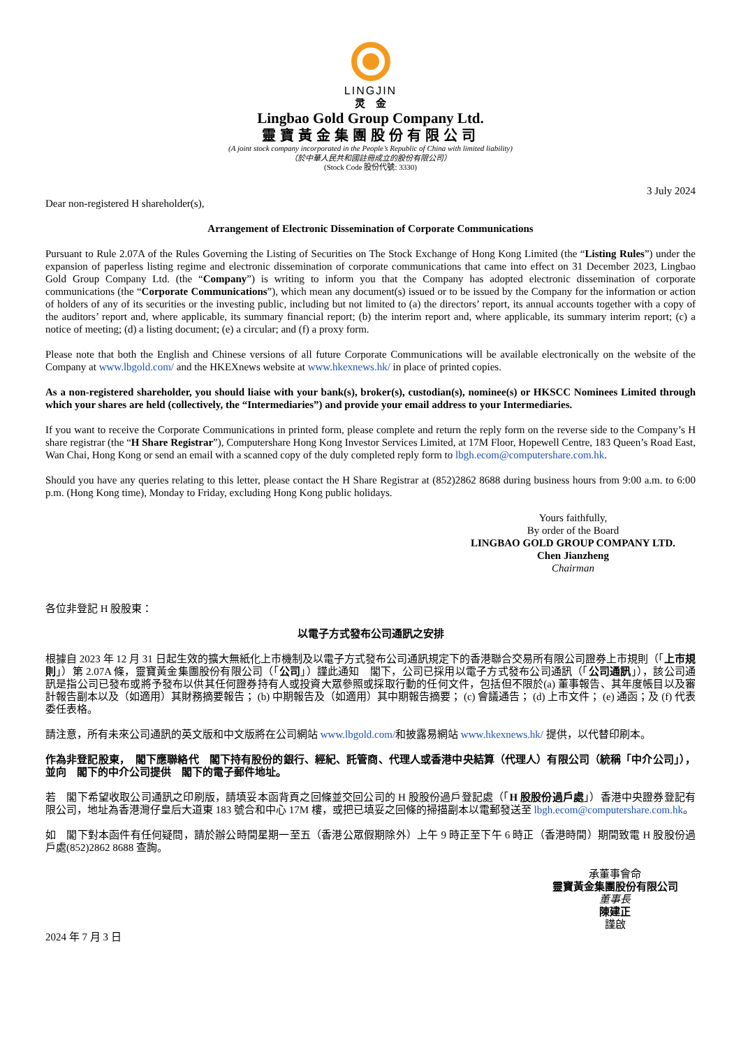LINGJIN
灵　金
Lingbao Gold Group Company Ltd.
靈寶黃金集團股份有限公司
(A joint stock company incorporated in the People’s Republic of China with limited liability)
（於中華人民共和國註冊成立的股份有限公司）
(Stock Code 股份代號: 3330)
3 July 2024
Dear non-registered H shareholder(s),
Arrangement of Electronic Dissemination of Corporate Communications
Pursuant to Rule 2.07A of the Rules Governing the Listing of Securities on The Stock Exchange of Hong Kong Limited (the “Listing Rules”) under the expansion of paperless listing regime and electronic dissemination of corporate communications that came into effect on 31 December 2023, Lingbao Gold Group Company Ltd. (the “Company”) is writing to inform you that the Company has adopted electronic dissemination of corporate communications (the “Corporate Communications”), which mean any document(s) issued or to be issued by the Company for the information or action of holders of any of its securities or the investing public, including but not limited to (a) the directors’ report, its annual accounts together with a copy of the auditors’ report and, where applicable, its summary financial report; (b) the interim report and, where applicable, its summary interim report; (c) a notice of meeting; (d) a listing document; (e) a circular; and (f) a proxy form.
Please note that both the English and Chinese versions of all future Corporate Communications will be available electronically on the website of the Company at www.lbgold.com/ and the HKEXnews website at www.hkexnews.hk/ in place of printed copies.
As a non-registered shareholder, you should liaise with your bank(s), broker(s), custodian(s), nominee(s) or HKSCC Nominees Limited through which your shares are held (collectively, the “Intermediaries”) and provide your email address to your Intermediaries.
If you want to receive the Corporate Communications in printed form, please complete and return the reply form on the reverse side to the Company’s H share registrar (the “H Share Registrar”), Computershare Hong Kong Investor Services Limited, at 17M Floor, Hopewell Centre, 183 Queen’s Road East, Wan Chai, Hong Kong or send an email with a scanned copy of the duly completed reply form to lbgh.ecom@computershare.com.hk.
Should you have any queries relating to this letter, please contact the H Share Registrar at (852)2862 8688 during business hours from 9:00 a.m. to 6:00 p.m. (Hong Kong time), Monday to Friday, excluding Hong Kong public holidays.
Yours faithfully,
By order of the Board
LINGBAO GOLD GROUP COMPANY LTD.
Chen Jianzheng
Chairman
各位非登記 H 股股東：
以電子方式發布公司通訊之安排
根據自 2023 年 12 月 31 日起生效的擴大無紙化上市機制及以電子方式發布公司通訊規定下的香港聯合交易所有限公司證券上市規則（「上市規則」）第 2.07A 條，靈寶黃金集團股份有限公司（「公司」）謹此通知　閣下，公司已採用以電子方式發布公司通訊（「公司通訊」），該公司通訊是指公司已發布或將予發布以供其任何證券持有人或投資大眾參照或採取行動的任何文件，包括但不限於(a) 董事報告、其年度帳目以及審計報告副本以及（如適用）其財務摘要報告； (b) 中期報告及（如適用）其中期報告摘要； (c) 會議通告； (d) 上市文件； (e) 通函；及 (f) 代表委任表格。
請注意，所有未來公司通訊的英文版和中文版將在公司網站 www.lbgold.com/和披露易網站 www.hkexnews.hk/ 提供，以代替印刷本。
作為非登記股東，　閣下應聯絡代　閣下持有股份的銀行、經紀、託管商、代理人或香港中央結算（代理人）有限公司（統稱「中介公司」），並向　閣下的中介公司提供　閣下的電子郵件地址。
若　閣下希望收取公司通訊之印刷版，請填妥本函背頁之回條並交回公司的 H 股股份過戶登記處（「H 股股份過戶處」）香港中央證券登記有限公司，地址為香港灣仔皇后大道東 183 號合和中心 17M 樓，或把已填妥之回條的掃描副本以電郵發送至 lbgh.ecom@computershare.com.hk。
如　閣下對本函件有任何疑問，請於辦公時間星期一至五（香港公眾假期除外）上午 9 時正至下午 6 時正（香港時間）期間致電 H 股股份過戶處(852)2862 8688 查詢。
承董事會命
靈寶黃金集團股份有限公司
董事長
陳建正
謹啟
2024 年 7 月 3 日